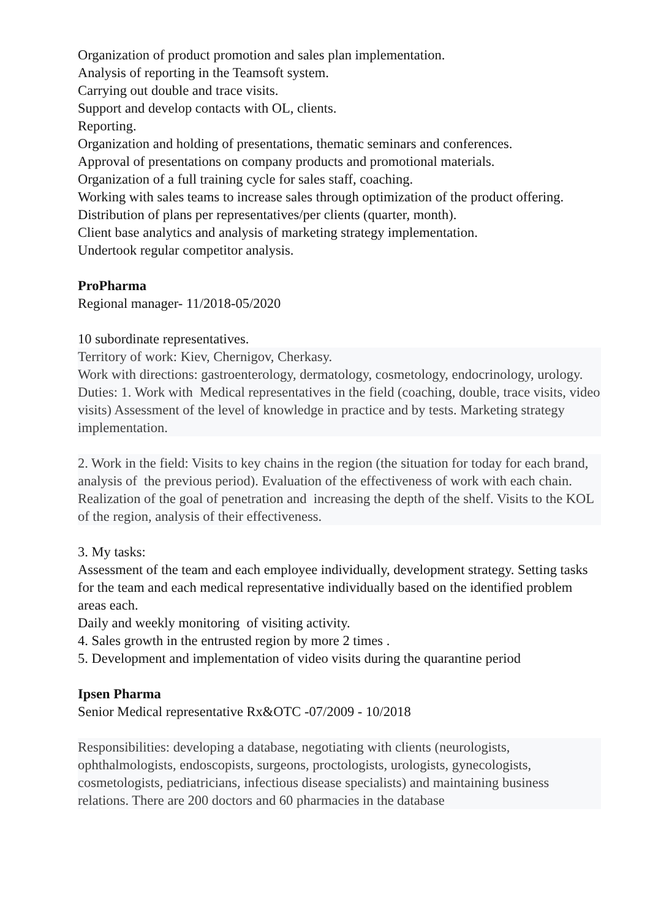Organization of product promotion and sales plan implementation.
Analysis of reporting in the Teamsoft system.
Carrying out double and trace visits.
Support and develop contacts with OL, clients.
Reporting.
Organization and holding of presentations, thematic seminars and conferences.
Approval of presentations on company products and promotional materials.
Organization of a full training cycle for sales staff, coaching.
Working with sales teams to increase sales through optimization of the product offering.
Distribution of plans per representatives/per clients (quarter, month).
Client base analytics and analysis of marketing strategy implementation.
Undertook regular competitor analysis.
ProPharma
Regional manager- 11/2018-05/2020
10 subordinate representatives.
Territory of work: Kiev, Chernigov, Cherkasy.
Work with directions: gastroenterology, dermatology, cosmetology, endocrinology, urology. Duties: 1. Work with Medical representatives in the field (coaching, double, trace visits, video visits) Assessment of the level of knowledge in practice and by tests. Marketing strategy implementation.
2. Work in the field: Visits to key chains in the region (the situation for today for each brand, analysis of the previous period). Evaluation of the effectiveness of work with each chain. Realization of the goal of penetration and increasing the depth of the shelf. Visits to the KOL of the region, analysis of their effectiveness.
3. My tasks:
Assessment of the team and each employee individually, development strategy. Setting tasks for the team and each medical representative individually based on the identified problem areas each.
Daily and weekly monitoring of visiting activity.
4. Sales growth in the entrusted region by more 2 times .
5. Development and implementation of video visits during the quarantine period
Ipsen Pharma
Senior Medical representative Rx&OTC -07/2009 - 10/2018
Responsibilities: developing a database, negotiating with clients (neurologists, ophthalmologists, endoscopists, surgeons, proctologists, urologists, gynecologists, cosmetologists, pediatricians, infectious disease specialists) and maintaining business relations. There are 200 doctors and 60 pharmacies in the database